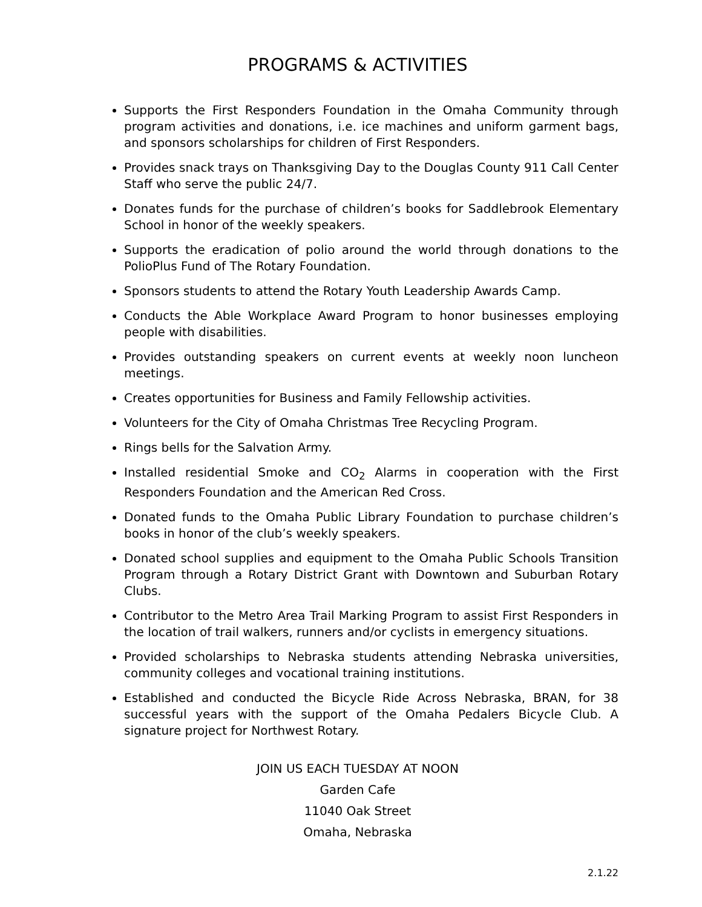PROGRAMS & ACTIVITIES
Supports the First Responders Foundation in the Omaha Community through program activities and donations, i.e. ice machines and uniform garment bags, and sponsors scholarships for children of First Responders.
Provides snack trays on Thanksgiving Day to the Douglas County 911 Call Center Staff who serve the public 24/7.
Donates funds for the purchase of children’s books for Saddlebrook Elementary School in honor of the weekly speakers.
Supports the eradication of polio around the world through donations to the PolioPlus Fund of The Rotary Foundation.
Sponsors students to attend the Rotary Youth Leadership Awards Camp.
Conducts the Able Workplace Award Program to honor businesses employing people with disabilities.
Provides outstanding speakers on current events at weekly noon luncheon meetings.
Creates opportunities for Business and Family Fellowship activities.
Volunteers for the City of Omaha Christmas Tree Recycling Program.
Rings bells for the Salvation Army.
Installed residential Smoke and CO<sub>2</sub> Alarms in cooperation with the First Responders Foundation and the American Red Cross.
Donated funds to the Omaha Public Library Foundation to purchase children’s books in honor of the club’s weekly speakers.
Donated school supplies and equipment to the Omaha Public Schools Transition Program through a Rotary District Grant with Downtown and Suburban Rotary Clubs.
Contributor to the Metro Area Trail Marking Program to assist First Responders in the location of trail walkers, runners and/or cyclists in emergency situations.
Provided scholarships to Nebraska students attending Nebraska universities, community colleges and vocational training institutions.
Established and conducted the Bicycle Ride Across Nebraska, BRAN, for 38 successful years with the support of the Omaha Pedalers Bicycle Club. A signature project for Northwest Rotary.
JOIN US EACH TUESDAY AT NOON
Garden Cafe
11040 Oak Street
Omaha, Nebraska
2.1.22